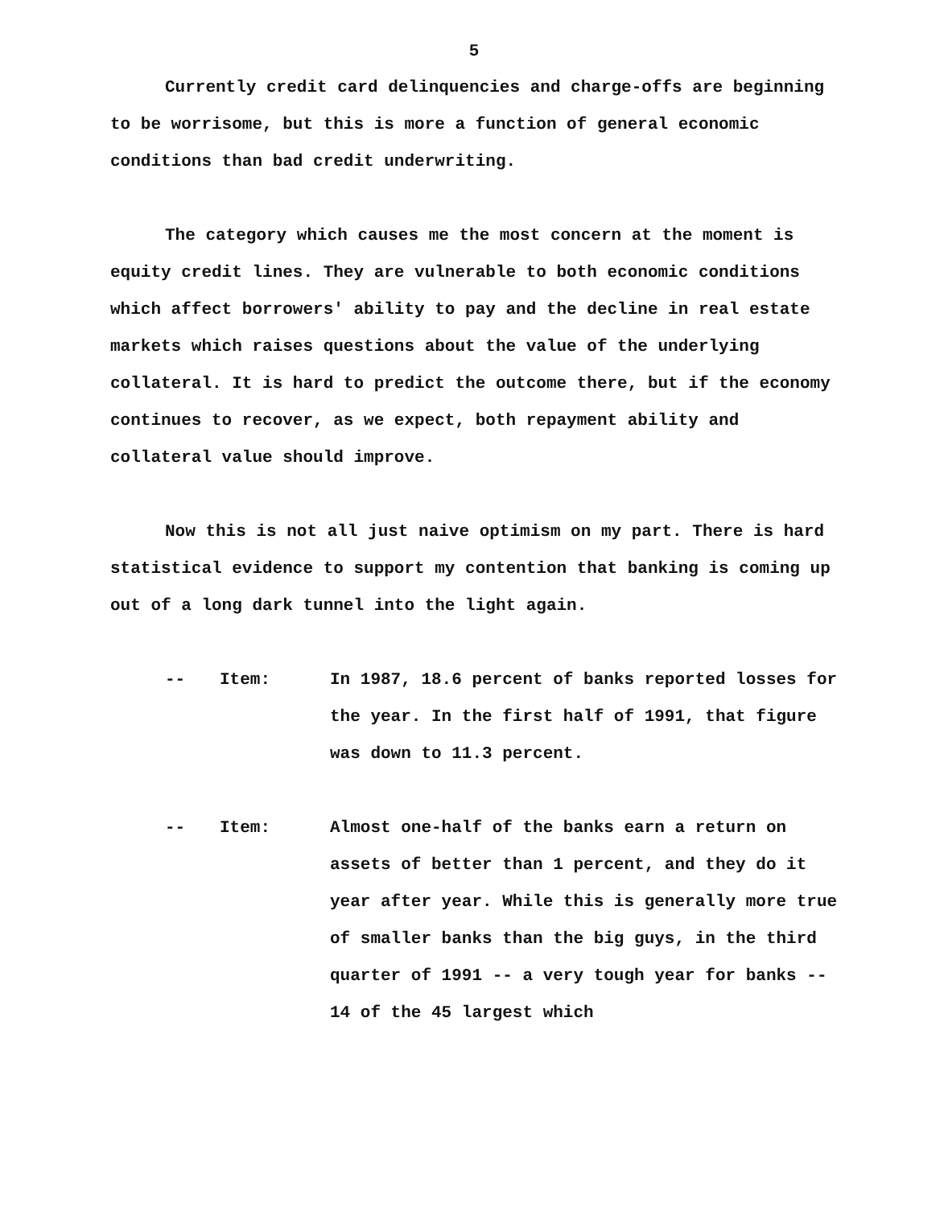5
Currently credit card delinquencies and charge-offs are beginning to be worrisome, but this is more a function of general economic conditions than bad credit underwriting.
The category which causes me the most concern at the moment is equity credit lines. They are vulnerable to both economic conditions which affect borrowers' ability to pay and the decline in real estate markets which raises questions about the value of the underlying collateral. It is hard to predict the outcome there, but if the economy continues to recover, as we expect, both repayment ability and collateral value should improve.
Now this is not all just naive optimism on my part. There is hard statistical evidence to support my contention that banking is coming up out of a long dark tunnel into the light again.
-- Item: In 1987, 18.6 percent of banks reported losses for the year. In the first half of 1991, that figure was down to 11.3 percent.
-- Item: Almost one-half of the banks earn a return on assets of better than 1 percent, and they do it year after year. While this is generally more true of smaller banks than the big guys, in the third quarter of 1991 -- a very tough year for banks -- 14 of the 45 largest which